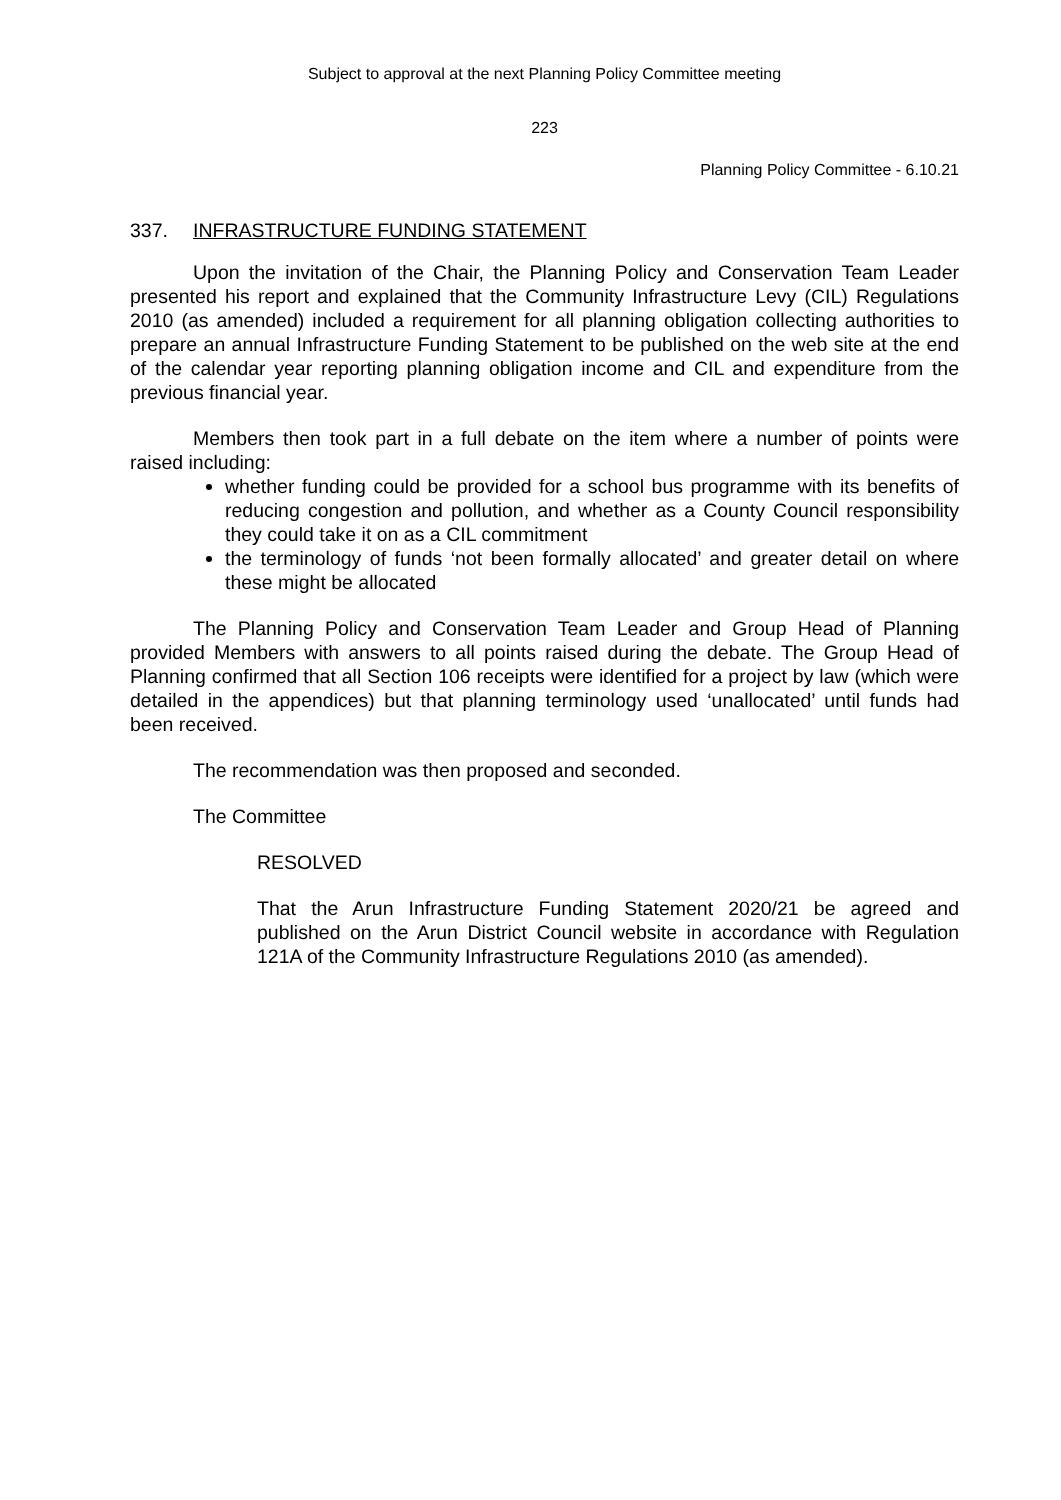Subject to approval at the next Planning Policy Committee meeting
223
Planning Policy Committee - 6.10.21
337. INFRASTRUCTURE FUNDING STATEMENT
Upon the invitation of the Chair, the Planning Policy and Conservation Team Leader presented his report and explained that the Community Infrastructure Levy (CIL) Regulations 2010 (as amended) included a requirement for all planning obligation collecting authorities to prepare an annual Infrastructure Funding Statement to be published on the web site at the end of the calendar year reporting planning obligation income and CIL and expenditure from the previous financial year.
Members then took part in a full debate on the item where a number of points were raised including:
whether funding could be provided for a school bus programme with its benefits of reducing congestion and pollution, and whether as a County Council responsibility they could take it on as a CIL commitment
the terminology of funds ‘not been formally allocated’ and greater detail on where these might be allocated
The Planning Policy and Conservation Team Leader and Group Head of Planning provided Members with answers to all points raised during the debate. The Group Head of Planning confirmed that all Section 106 receipts were identified for a project by law (which were detailed in the appendices) but that planning terminology used ‘unallocated’ until funds had been received.
The recommendation was then proposed and seconded.
The Committee
RESOLVED
That the Arun Infrastructure Funding Statement 2020/21 be agreed and published on the Arun District Council website in accordance with Regulation 121A of the Community Infrastructure Regulations 2010 (as amended).